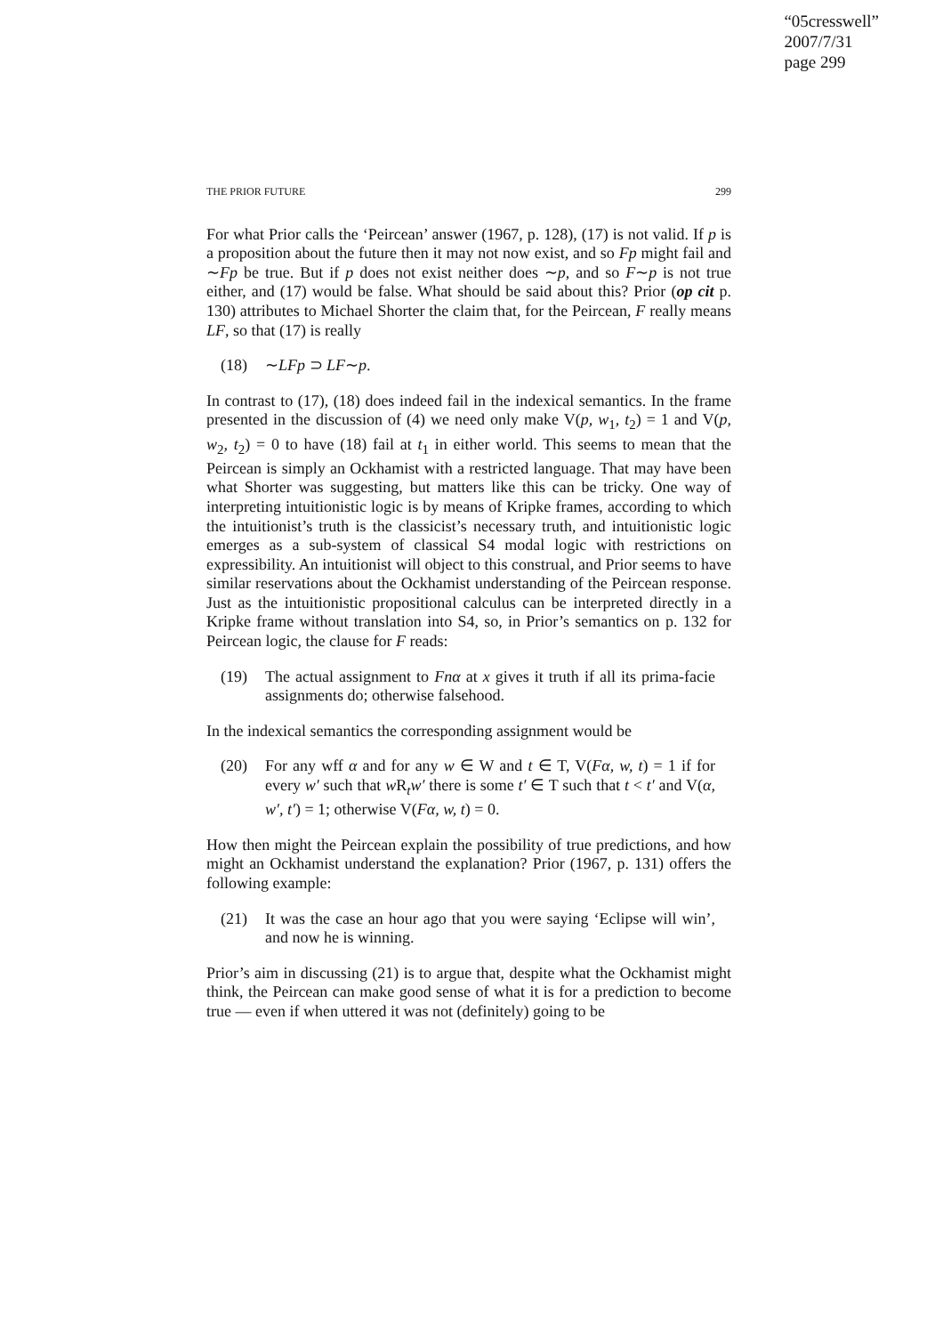“05cresswell”
2007/7/31
page 299
THE PRIOR FUTURE 299
For what Prior calls the ‘Peircean’ answer (1967, p. 128), (17) is not valid. If p is a proposition about the future then it may not now exist, and so Fp might fail and ∼Fp be true. But if p does not exist neither does ∼p, and so F∼p is not true either, and (17) would be false. What should be said about this? Prior (op cit p. 130) attributes to Michael Shorter the claim that, for the Peircean, F really means LF, so that (17) is really
(18) ∼LFp ⊃ LF∼p.
In contrast to (17), (18) does indeed fail in the indexical semantics. In the frame presented in the discussion of (4) we need only make V(p, w<sub>1</sub>, t<sub>2</sub>) = 1 and V(p, w<sub>2</sub>, t<sub>2</sub>) = 0 to have (18) fail at t<sub>1</sub> in either world. This seems to mean that the Peircean is simply an Ockhamist with a restricted language. That may have been what Shorter was suggesting, but matters like this can be tricky. One way of interpreting intuitionistic logic is by means of Kripke frames, according to which the intuitionist’s truth is the classicist’s necessary truth, and intuitionistic logic emerges as a sub-system of classical S4 modal logic with restrictions on expressibility. An intuitionist will object to this construal, and Prior seems to have similar reservations about the Ockhamist understanding of the Peircean response. Just as the intuitionistic propositional calculus can be interpreted directly in a Kripke frame without translation into S4, so, in Prior’s semantics on p. 132 for Peircean logic, the clause for F reads:
(19) The actual assignment to Fnα at x gives it truth if all its prima-facie assignments do; otherwise falsehood.
In the indexical semantics the corresponding assignment would be
(20) For any wff α and for any w ∈ W and t ∈ T, V(Fα, w, t) = 1 if for every w′ such that w R<sub>t</sub>w′ there is some t′ ∈ T such that t < t′ and V(α, w′, t′) = 1; otherwise V(Fα, w, t) = 0.
How then might the Peircean explain the possibility of true predictions, and how might an Ockhamist understand the explanation? Prior (1967, p. 131) offers the following example:
(21) It was the case an hour ago that you were saying ‘Eclipse will win’, and now he is winning.
Prior’s aim in discussing (21) is to argue that, despite what the Ockhamist might think, the Peircean can make good sense of what it is for a prediction to become true — even if when uttered it was not (definitely) going to be